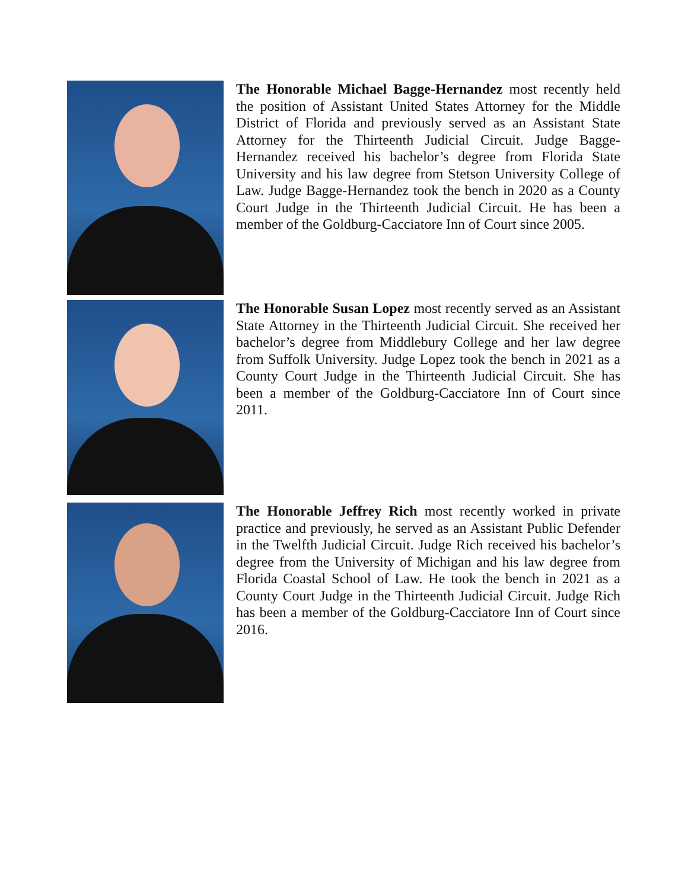The Honorable Michael Bagge-Hernandez most recently held the position of Assistant United States Attorney for the Middle District of Florida and previously served as an Assistant State Attorney for the Thirteenth Judicial Circuit. Judge Bagge-Hernandez received his bachelor’s degree from Florida State University and his law degree from Stetson University College of Law. Judge Bagge-Hernandez took the bench in 2020 as a County Court Judge in the Thirteenth Judicial Circuit. He has been a member of the Goldburg-Cacciatore Inn of Court since 2005.
The Honorable Susan Lopez most recently served as an Assistant State Attorney in the Thirteenth Judicial Circuit. She received her bachelor’s degree from Middlebury College and her law degree from Suffolk University. Judge Lopez took the bench in 2021 as a County Court Judge in the Thirteenth Judicial Circuit. She has been a member of the Goldburg-Cacciatore Inn of Court since 2011.
The Honorable Jeffrey Rich most recently worked in private practice and previously, he served as an Assistant Public Defender in the Twelfth Judicial Circuit. Judge Rich received his bachelor’s degree from the University of Michigan and his law degree from Florida Coastal School of Law. He took the bench in 2021 as a County Court Judge in the Thirteenth Judicial Circuit. Judge Rich has been a member of the Goldburg-Cacciatore Inn of Court since 2016.